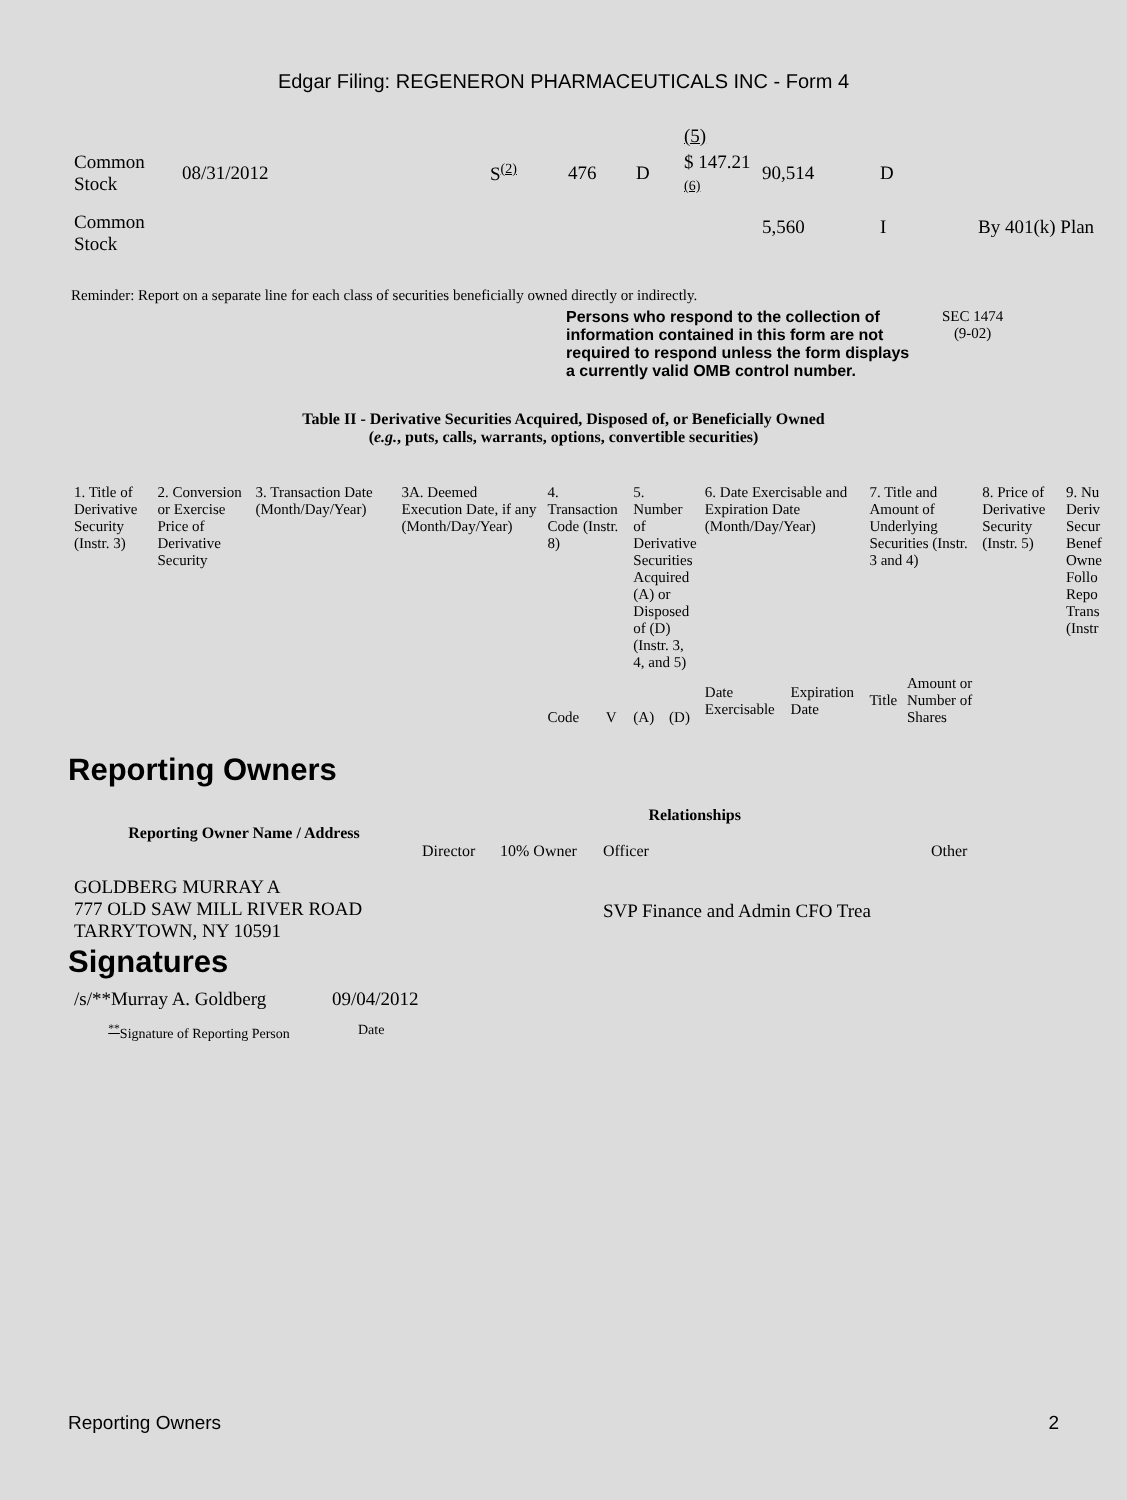Edgar Filing: REGENERON PHARMACEUTICALS INC - Form 4
| | | | | | (5) | | | |
| Common Stock | 08/31/2012 | S<sup>(2)</sup> | 476 | D | $ 147.21 (6) | 90,514 | D | |
| Common Stock | | | | | | 5,560 | I | By 401(k) Plan |
Reminder: Report on a separate line for each class of securities beneficially owned directly or indirectly.
Persons who respond to the collection of information contained in this form are not required to respond unless the form displays a currently valid OMB control number.
SEC 1474
(9-02)
Table II - Derivative Securities Acquired, Disposed of, or Beneficially Owned
(e.g., puts, calls, warrants, options, convertible securities)
| 1. Title of Derivative Security (Instr. 3) | 2. Conversion or Exercise Price of Derivative Security | 3. Transaction Date (Month/Day/Year) | 3A. Deemed Execution Date, if any (Month/Day/Year) | 4. Transaction Code (Instr. 8) | | 5. Number of Derivative Securities Acquired (A) or Disposed of (D) (Instr. 3, 4, and 5) | | 6. Date Exercisable and Expiration Date (Month/Day/Year) | | 7. Title and Amount of Underlying Securities (Instr. 3 and 4) | | 8. Price of Derivative Security (Instr. 5) | 9. Nu Deriv Secur Benef Owne Follo Repo Trans (Instr |
| | | | | Code | V | (A) | (D) | Date Exercisable | Expiration Date | Title | Amount or Number of Shares | | |
Reporting Owners
| Reporting Owner Name / Address | Relationships | | | |
| --- | --- | --- | --- | --- |
| | Director | 10% Owner | Officer | Other |
| GOLDBERG MURRAY A 777 OLD SAW MILL RIVER ROAD TARRYTOWN, NY 10591 | | | SVP Finance and Admin CFO Trea | |
Signatures
| /s/**Murray A. Goldberg | 09/04/2012 |
| <sup>**</sup> Signature of Reporting Person | Date |
Reporting Owners 2